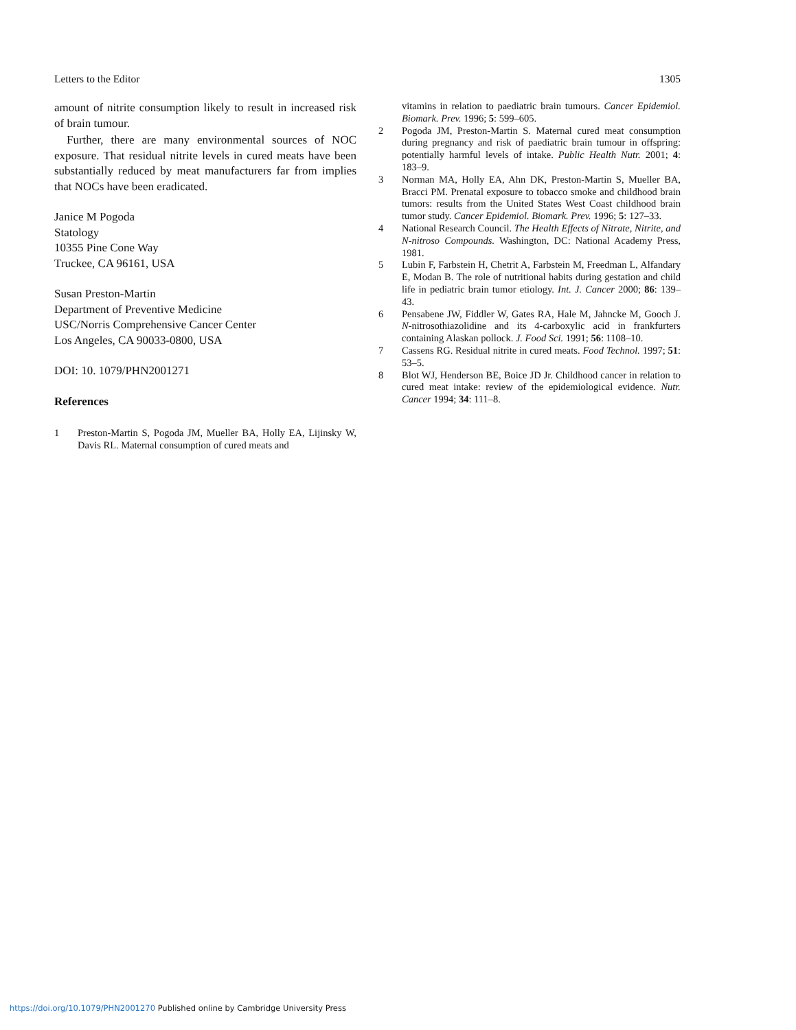Letters to the Editor 1305
amount of nitrite consumption likely to result in increased risk of brain tumour.
Further, there are many environmental sources of NOC exposure. That residual nitrite levels in cured meats have been substantially reduced by meat manufacturers far from implies that NOCs have been eradicated.
Janice M Pogoda
Statology
10355 Pine Cone Way
Truckee, CA 96161, USA
Susan Preston-Martin
Department of Preventive Medicine
USC/Norris Comprehensive Cancer Center
Los Angeles, CA 90033-0800, USA
DOI: 10. 1079/PHN2001271
References
1 Preston-Martin S, Pogoda JM, Mueller BA, Holly EA, Lijinsky W, Davis RL. Maternal consumption of cured meats and
vitamins in relation to paediatric brain tumours. Cancer Epidemiol. Biomark. Prev. 1996; 5: 599–605.
2 Pogoda JM, Preston-Martin S. Maternal cured meat consumption during pregnancy and risk of paediatric brain tumour in offspring: potentially harmful levels of intake. Public Health Nutr. 2001; 4: 183–9.
3 Norman MA, Holly EA, Ahn DK, Preston-Martin S, Mueller BA, Bracci PM. Prenatal exposure to tobacco smoke and childhood brain tumors: results from the United States West Coast childhood brain tumor study. Cancer Epidemiol. Biomark. Prev. 1996; 5: 127–33.
4 National Research Council. The Health Effects of Nitrate, Nitrite, and N-nitroso Compounds. Washington, DC: National Academy Press, 1981.
5 Lubin F, Farbstein H, Chetrit A, Farbstein M, Freedman L, Alfandary E, Modan B. The role of nutritional habits during gestation and child life in pediatric brain tumor etiology. Int. J. Cancer 2000; 86: 139–43.
6 Pensabene JW, Fiddler W, Gates RA, Hale M, Jahncke M, Gooch J. N-nitrosothiazolidine and its 4-carboxylic acid in frankfurters containing Alaskan pollock. J. Food Sci. 1991; 56: 1108–10.
7 Cassens RG. Residual nitrite in cured meats. Food Technol. 1997; 51: 53–5.
8 Blot WJ, Henderson BE, Boice JD Jr. Childhood cancer in relation to cured meat intake: review of the epidemiological evidence. Nutr. Cancer 1994; 34: 111–8.
https://doi.org/10.1079/PHN2001270 Published online by Cambridge University Press